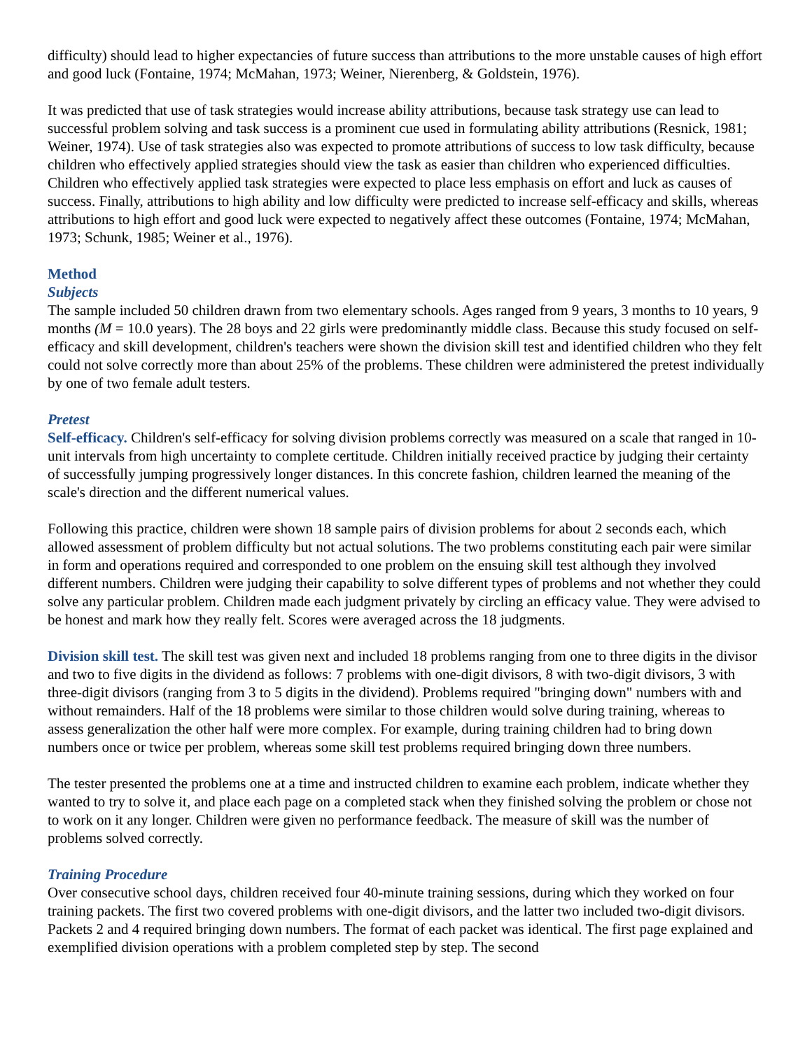difficulty) should lead to higher expectancies of future success than attributions to the more unstable causes of high effort and good luck (Fontaine, 1974; McMahan, 1973; Weiner, Nierenberg, & Goldstein, 1976).
It was predicted that use of task strategies would increase ability attributions, because task strategy use can lead to successful problem solving and task success is a prominent cue used in formulating ability attributions (Resnick, 1981; Weiner, 1974). Use of task strategies also was expected to promote attributions of success to low task difficulty, because children who effectively applied strategies should view the task as easier than children who experienced difficulties. Children who effectively applied task strategies were expected to place less emphasis on effort and luck as causes of success. Finally, attributions to high ability and low difficulty were predicted to increase self-efficacy and skills, whereas attributions to high effort and good luck were expected to negatively affect these outcomes (Fontaine, 1974; McMahan, 1973; Schunk, 1985; Weiner et al., 1976).
Method
Subjects
The sample included 50 children drawn from two elementary schools. Ages ranged from 9 years, 3 months to 10 years, 9 months (M = 10.0 years). The 28 boys and 22 girls were predominantly middle class. Because this study focused on self-efficacy and skill development, children's teachers were shown the division skill test and identified children who they felt could not solve correctly more than about 25% of the problems. These children were administered the pretest individually by one of two female adult testers.
Pretest
Self-efficacy. Children's self-efficacy for solving division problems correctly was measured on a scale that ranged in 10-unit intervals from high uncertainty to complete certitude. Children initially received practice by judging their certainty of successfully jumping progressively longer distances. In this concrete fashion, children learned the meaning of the scale's direction and the different numerical values.
Following this practice, children were shown 18 sample pairs of division problems for about 2 seconds each, which allowed assessment of problem difficulty but not actual solutions. The two problems constituting each pair were similar in form and operations required and corresponded to one problem on the ensuing skill test although they involved different numbers. Children were judging their capability to solve different types of problems and not whether they could solve any particular problem. Children made each judgment privately by circling an efficacy value. They were advised to be honest and mark how they really felt. Scores were averaged across the 18 judgments.
Division skill test. The skill test was given next and included 18 problems ranging from one to three digits in the divisor and two to five digits in the dividend as follows: 7 problems with one-digit divisors, 8 with two-digit divisors, 3 with three-digit divisors (ranging from 3 to 5 digits in the dividend). Problems required "bringing down" numbers with and without remainders. Half of the 18 problems were similar to those children would solve during training, whereas to assess generalization the other half were more complex. For example, during training children had to bring down numbers once or twice per problem, whereas some skill test problems required bringing down three numbers.
The tester presented the problems one at a time and instructed children to examine each problem, indicate whether they wanted to try to solve it, and place each page on a completed stack when they finished solving the problem or chose not to work on it any longer. Children were given no performance feedback. The measure of skill was the number of problems solved correctly.
Training Procedure
Over consecutive school days, children received four 40-minute training sessions, during which they worked on four training packets. The first two covered problems with one-digit divisors, and the latter two included two-digit divisors. Packets 2 and 4 required bringing down numbers. The format of each packet was identical. The first page explained and exemplified division operations with a problem completed step by step. The second